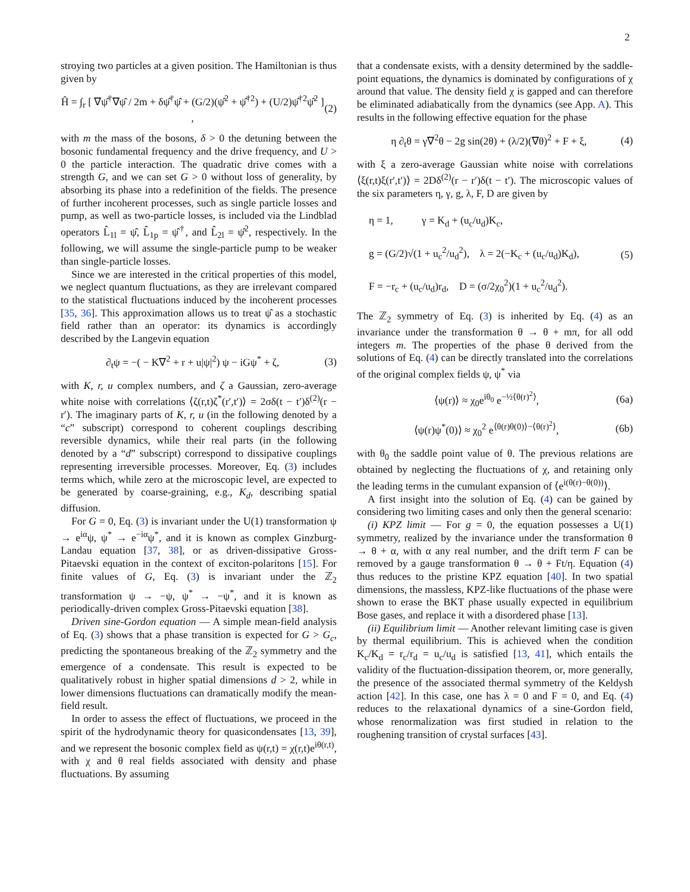2
stroying two particles at a given position. The Hamiltonian is thus given by
Ĥ = ∫<sub>r</sub> [ ∇ψ̂<sup>†</sup>∇ψ̂ / 2m + δψ̂<sup>†</sup>ψ̂ + (G/2)(ψ̂<sup>2</sup> + ψ̂<sup>†2</sup>) + (U/2)ψ̂<sup>†2</sup>ψ̂<sup>2</sup> ] , (2)
with m the mass of the bosons, δ > 0 the detuning between the bosonic fundamental frequency and the drive frequency, and U > 0 the particle interaction. The quadratic drive comes with a strength G, and we can set G > 0 without loss of generality, by absorbing its phase into a redefinition of the fields. The presence of further incoherent processes, such as single particle losses and pump, as well as two-particle losses, is included via the Lindblad operators L̂<sub>1l</sub> = ψ̂, L̂<sub>1p</sub> = ψ̂<sup>†</sup>, and L̂<sub>2l</sub> = ψ̂<sup>2</sup>, respectively. In the following, we will assume the single-particle pump to be weaker than single-particle losses.
Since we are interested in the critical properties of this model, we neglect quantum fluctuations, as they are irrelevant compared to the statistical fluctuations induced by the incoherent processes [35, 36]. This approximation allows us to treat ψ̂ as a stochastic field rather than an operator: its dynamics is accordingly described by the Langevin equation
∂<sub>t</sub>ψ = −( − K∇<sup>2</sup> + r + u|ψ|<sup>2</sup>) ψ − iGψ<sup>*</sup> + ζ, (3)
with K, r, u complex numbers, and ζ a Gaussian, zero-average white noise with correlations ⟨ζ(r,t)ζ<sup>*</sup>(r′,t′)⟩ = 2σδ(t − t′)δ<sup>(2)</sup>(r − r′). The imaginary parts of K, r, u (in the following denoted by a “c” subscript) correspond to coherent couplings describing reversible dynamics, while their real parts (in the following denoted by a “d” subscript) correspond to dissipative couplings representing irreversible processes. Moreover, Eq. (3) includes terms which, while zero at the microscopic level, are expected to be generated by coarse-graining, e.g., K<sub>d</sub>, describing spatial diffusion.
For G = 0, Eq. (3) is invariant under the U(1) transformation ψ → e<sup>iα</sup>ψ, ψ<sup>*</sup> → e<sup>−iα</sup>ψ<sup>*</sup>, and it is known as complex Ginzburg-Landau equation [37, 38], or as driven-dissipative Gross-Pitaevski equation in the context of exciton-polaritons [15]. For finite values of G, Eq. (3) is invariant under the ℤ<sub>2</sub> transformation ψ → −ψ, ψ<sup>*</sup> → −ψ<sup>*</sup>, and it is known as periodically-driven complex Gross-Pitaevski equation [38].
Driven sine-Gordon equation — A simple mean-field analysis of Eq. (3) shows that a phase transition is expected for G > G<sub>c</sub>, predicting the spontaneous breaking of the ℤ<sub>2</sub> symmetry and the emergence of a condensate. This result is expected to be qualitatively robust in higher spatial dimensions d > 2, while in lower dimensions fluctuations can dramatically modify the mean-field result.
In order to assess the effect of fluctuations, we proceed in the spirit of the hydrodynamic theory for quasicondensates [13, 39], and we represent the bosonic complex field as ψ(r,t) = χ(r,t)e<sup>iθ(r,t)</sup>, with χ and θ real fields associated with density and phase fluctuations. By assuming
that a condensate exists, with a density determined by the saddle-point equations, the dynamics is dominated by configurations of χ around that value. The density field χ is gapped and can therefore be eliminated adiabatically from the dynamics (see App. A). This results in the following effective equation for the phase
η ∂<sub>t</sub>θ = γ∇<sup>2</sup>θ − 2g sin(2θ) + (λ/2)(∇θ)<sup>2</sup> + F + ξ, (4)
with ξ a zero-average Gaussian white noise with correlations ⟨ξ(r,t)ξ(r′,t′)⟩ = 2Dδ<sup>(2)</sup>(r − r′)δ(t − t′). The microscopic values of the six parameters η, γ, g, λ, F, D are given by
η = 1, γ = K<sub>d</sub> + (u<sub>c</sub>/u<sub>d</sub>)K<sub>c</sub>,
g = (G/2)√(1 + u<sub>c</sub><sup>2</sup>/u<sub>d</sub><sup>2</sup>), λ = 2(−K<sub>c</sub> + (u<sub>c</sub>/u<sub>d</sub>)K<sub>d</sub>),
F = −r<sub>c</sub> + (u<sub>c</sub>/u<sub>d</sub>)r<sub>d</sub>, D = (σ/2χ<sub>0</sub><sup>2</sup>)(1 + u<sub>c</sub><sup>2</sup>/u<sub>d</sub><sup>2</sup>). (5)
The ℤ<sub>2</sub> symmetry of Eq. (3) is inherited by Eq. (4) as an invariance under the transformation θ → θ + mπ, for all odd integers m. The properties of the phase θ derived from the solutions of Eq. (4) can be directly translated into the correlations of the original complex fields ψ, ψ<sup>*</sup> via
⟨ψ(r)⟩ ≈ χ<sub>0</sub>e<sup>iθ<sub>0</sub></sup> e<sup>−½⟨θ(r)<sup>2</sup>⟩</sup>, (6a)
⟨ψ(r)ψ<sup>*</sup>(0)⟩ ≈ χ<sub>0</sub><sup>2</sup> e<sup>⟨θ(r)θ(0)⟩−⟨θ(r)<sup>2</sup>⟩</sup>, (6b)
with θ<sub>0</sub> the saddle point value of θ. The previous relations are obtained by neglecting the fluctuations of χ, and retaining only the leading terms in the cumulant expansion of ⟨e<sup>i(θ(r)−θ(0))</sup>⟩.
A first insight into the solution of Eq. (4) can be gained by considering two limiting cases and only then the general scenario:
(i) KPZ limit — For g = 0, the equation possesses a U(1) symmetry, realized by the invariance under the transformation θ → θ + α, with α any real number, and the drift term F can be removed by a gauge transformation θ → θ + Ft/η. Equation (4) thus reduces to the pristine KPZ equation [40]. In two spatial dimensions, the massless, KPZ-like fluctuations of the phase were shown to erase the BKT phase usually expected in equilibrium Bose gases, and replace it with a disordered phase [13].
(ii) Equilibrium limit — Another relevant limiting case is given by thermal equilibrium. This is achieved when the condition K<sub>c</sub>/K<sub>d</sub> = r<sub>c</sub>/r<sub>d</sub> = u<sub>c</sub>/u<sub>d</sub> is satisfied [13, 41], which entails the validity of the fluctuation-dissipation theorem, or, more generally, the presence of the associated thermal symmetry of the Keldysh action [42]. In this case, one has λ = 0 and F = 0, and Eq. (4) reduces to the relaxational dynamics of a sine-Gordon field, whose renormalization was first studied in relation to the roughening transition of crystal surfaces [43].